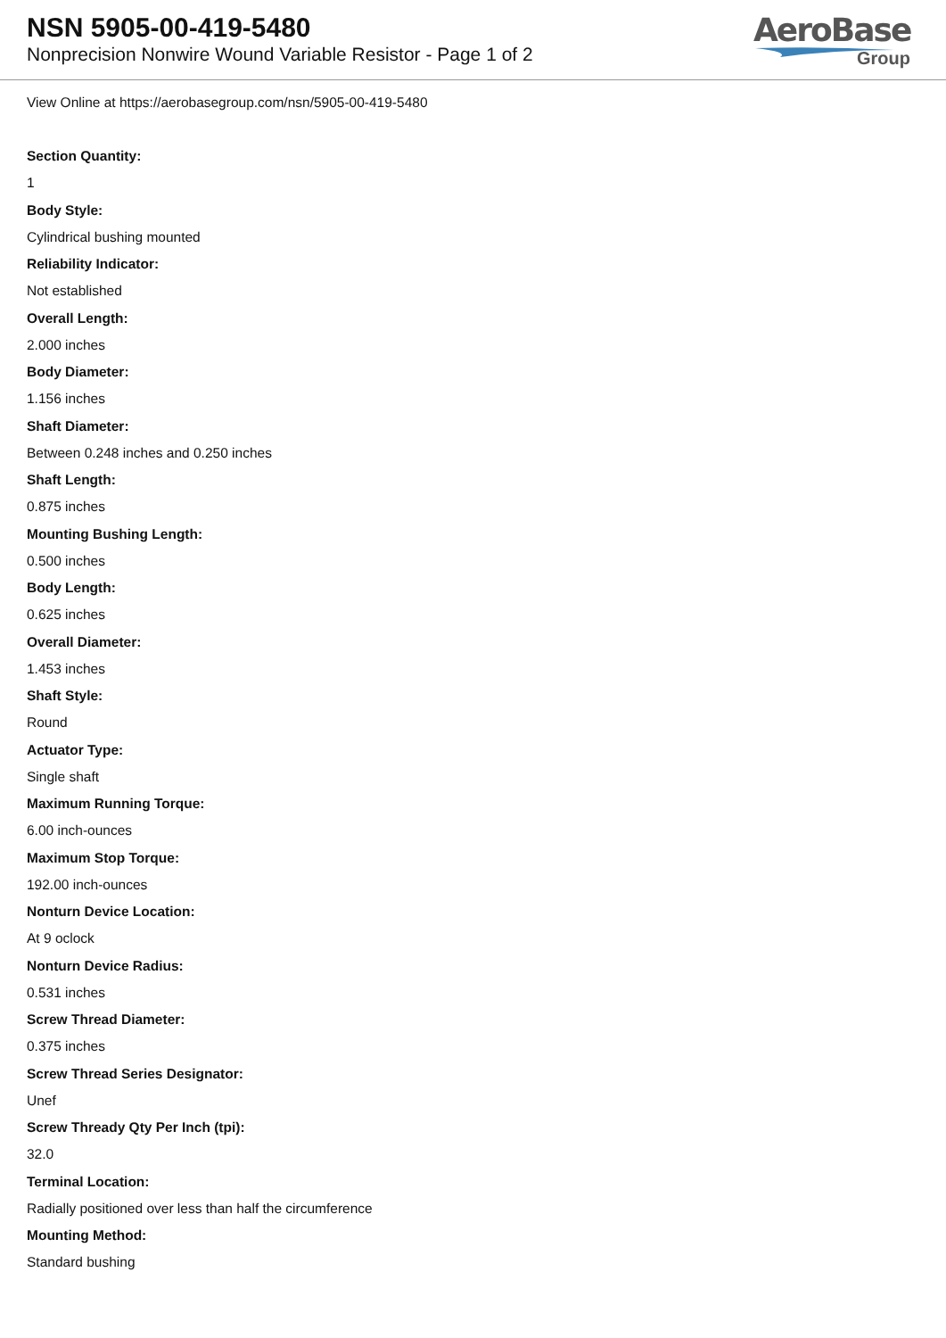NSN 5905-00-419-5480
Nonprecision Nonwire Wound Variable Resistor - Page 1 of 2
AeroBase
Group
View Online at https://aerobasegroup.com/nsn/5905-00-419-5480
Section Quantity:
1
Body Style:
Cylindrical bushing mounted
Reliability Indicator:
Not established
Overall Length:
2.000 inches
Body Diameter:
1.156 inches
Shaft Diameter:
Between 0.248 inches and 0.250 inches
Shaft Length:
0.875 inches
Mounting Bushing Length:
0.500 inches
Body Length:
0.625 inches
Overall Diameter:
1.453 inches
Shaft Style:
Round
Actuator Type:
Single shaft
Maximum Running Torque:
6.00 inch-ounces
Maximum Stop Torque:
192.00 inch-ounces
Nonturn Device Location:
At 9 oclock
Nonturn Device Radius:
0.531 inches
Screw Thread Diameter:
0.375 inches
Screw Thread Series Designator:
Unef
Screw Thready Qty Per Inch (tpi):
32.0
Terminal Location:
Radially positioned over less than half the circumference
Mounting Method:
Standard bushing